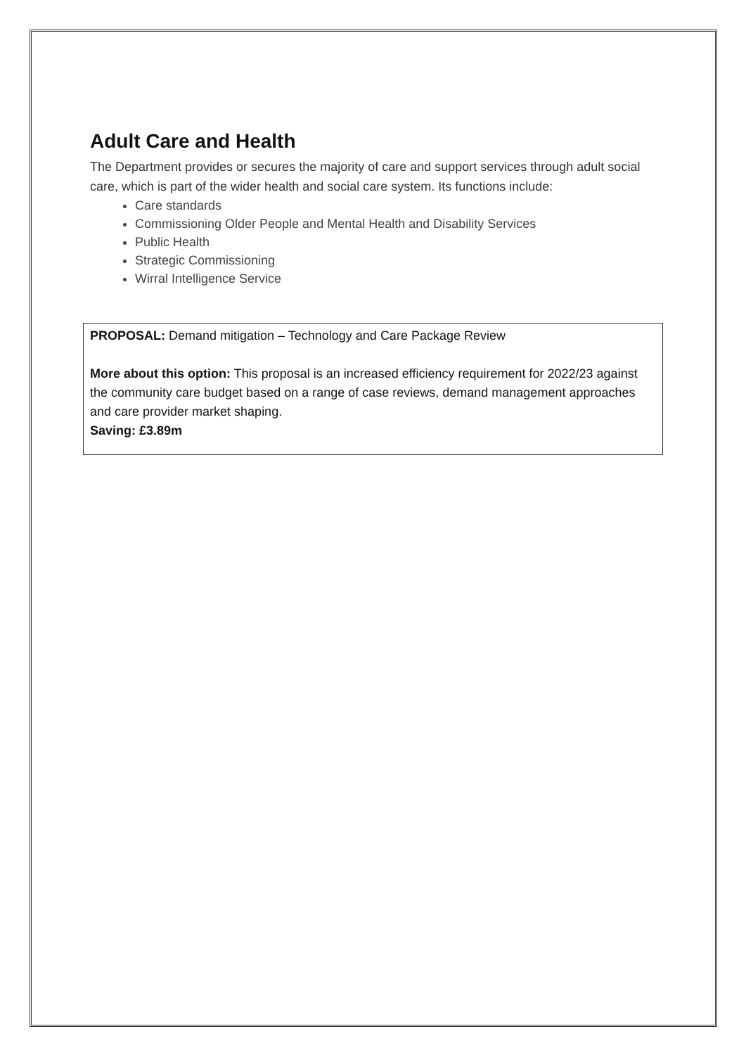Adult Care and Health
The Department provides or secures the majority of care and support services through adult social care, which is part of the wider health and social care system. Its functions include:
Care standards
Commissioning Older People and Mental Health and Disability Services
Public Health
Strategic Commissioning
Wirral Intelligence Service
PROPOSAL: Demand mitigation – Technology and Care Package Review
More about this option: This proposal is an increased efficiency requirement for 2022/23 against the community care budget based on a range of case reviews, demand management approaches and care provider market shaping.
Saving: £3.89m